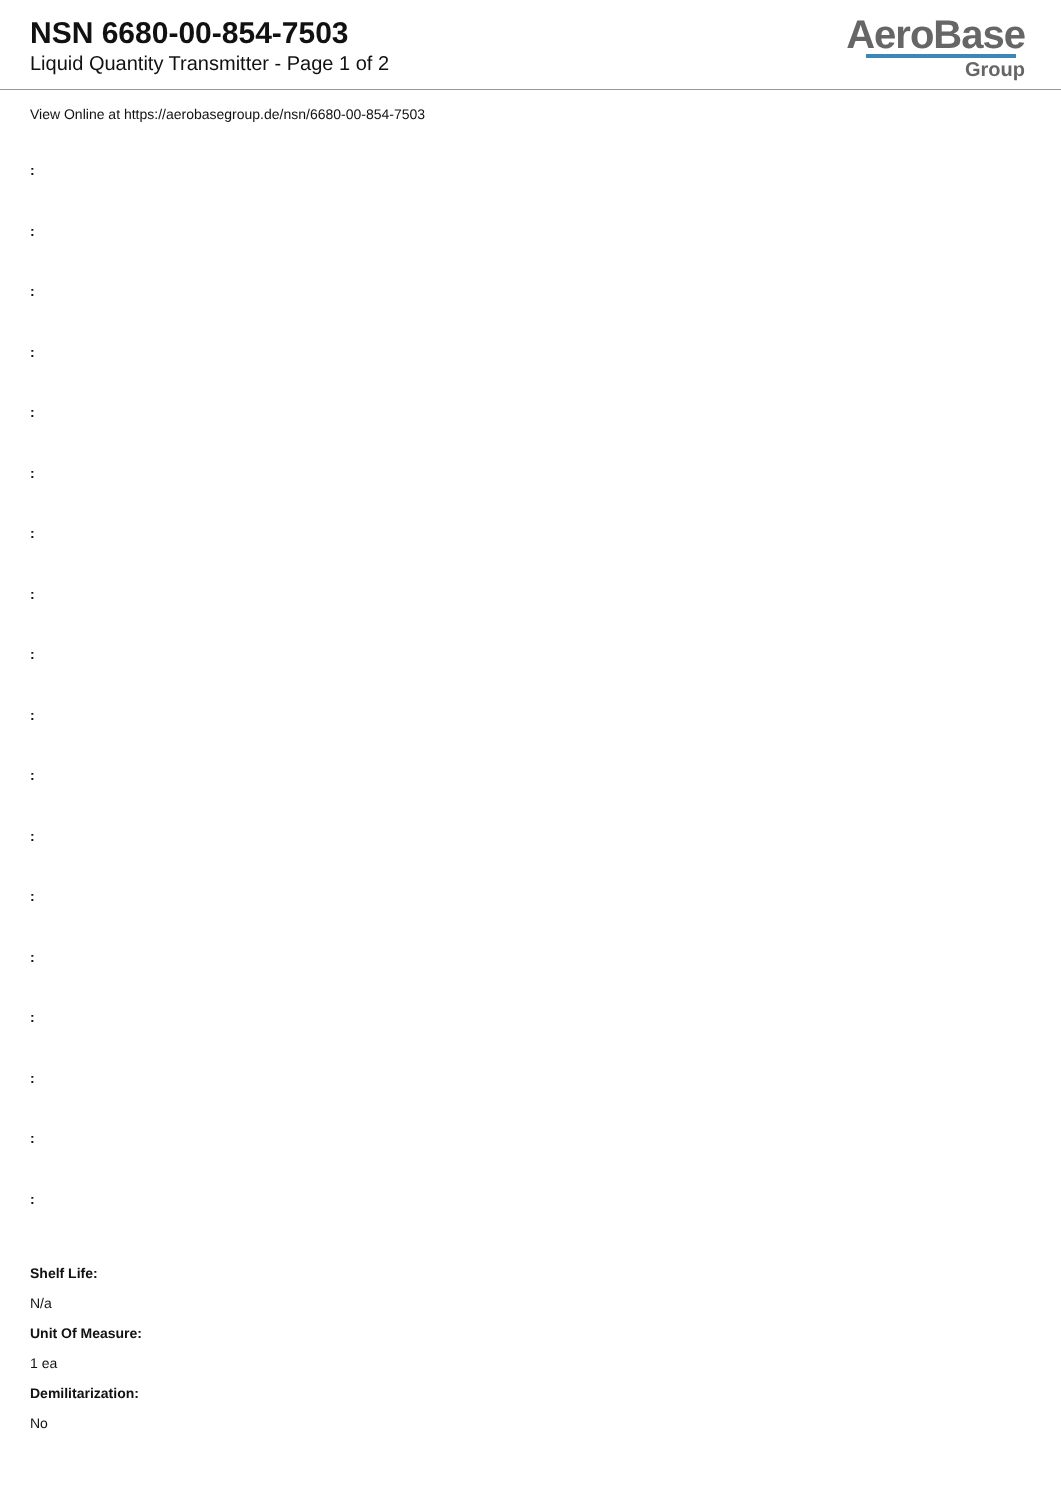NSN 6680-00-854-7503
Liquid Quantity Transmitter - Page 1 of 2
AeroBase
Group
View Online at https://aerobasegroup.de/nsn/6680-00-854-7503
:
:
:
:
:
:
:
:
:
:
:
:
:
:
:
:
:
:
Shelf Life:
N/a
Unit Of Measure:
1 ea
Demilitarization:
No